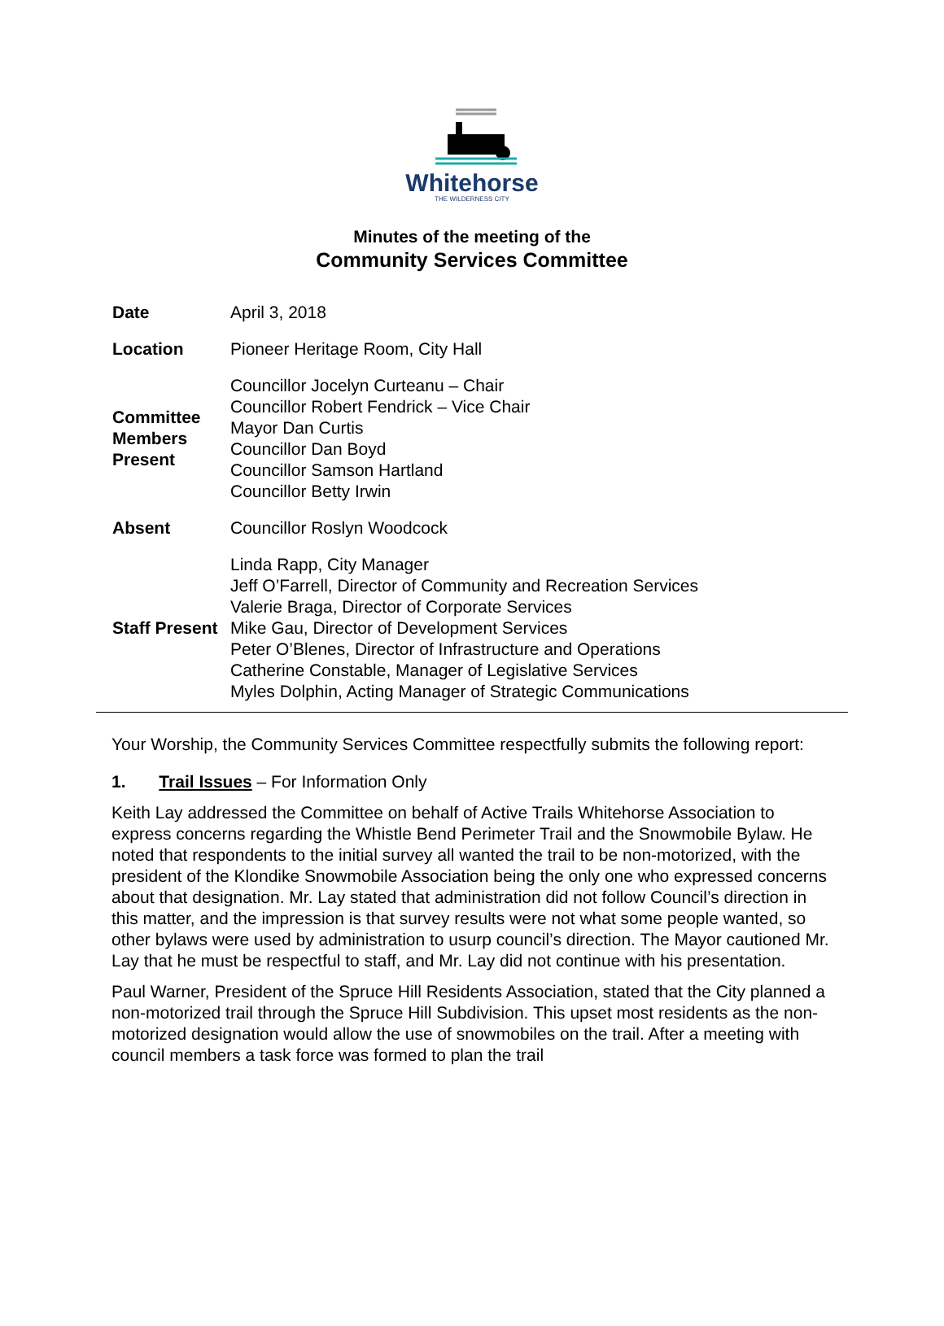Whitehorse
THE WILDERNESS CITY
Minutes of the meeting of the
Community Services Committee
| Date | April 3, 2018 |
| Location | Pioneer Heritage Room, City Hall |
| Committee Members Present | Councillor Jocelyn Curteanu – Chair Councillor Robert Fendrick – Vice Chair Mayor Dan Curtis Councillor Dan Boyd Councillor Samson Hartland Councillor Betty Irwin |
| Absent | Councillor Roslyn Woodcock |
| Staff Present | Linda Rapp, City Manager Jeff O’Farrell, Director of Community and Recreation Services Valerie Braga, Director of Corporate Services Mike Gau, Director of Development Services Peter O’Blenes, Director of Infrastructure and Operations Catherine Constable, Manager of Legislative Services Myles Dolphin, Acting Manager of Strategic Communications |
Your Worship, the Community Services Committee respectfully submits the following report:
1. Trail Issues – For Information Only
Keith Lay addressed the Committee on behalf of Active Trails Whitehorse Association to express concerns regarding the Whistle Bend Perimeter Trail and the Snowmobile Bylaw. He noted that respondents to the initial survey all wanted the trail to be non-motorized, with the president of the Klondike Snowmobile Association being the only one who expressed concerns about that designation. Mr. Lay stated that administration did not follow Council’s direction in this matter, and the impression is that survey results were not what some people wanted, so other bylaws were used by administration to usurp council’s direction. The Mayor cautioned Mr. Lay that he must be respectful to staff, and Mr. Lay did not continue with his presentation.
Paul Warner, President of the Spruce Hill Residents Association, stated that the City planned a non-motorized trail through the Spruce Hill Subdivision. This upset most residents as the non-motorized designation would allow the use of snowmobiles on the trail. After a meeting with council members a task force was formed to plan the trail